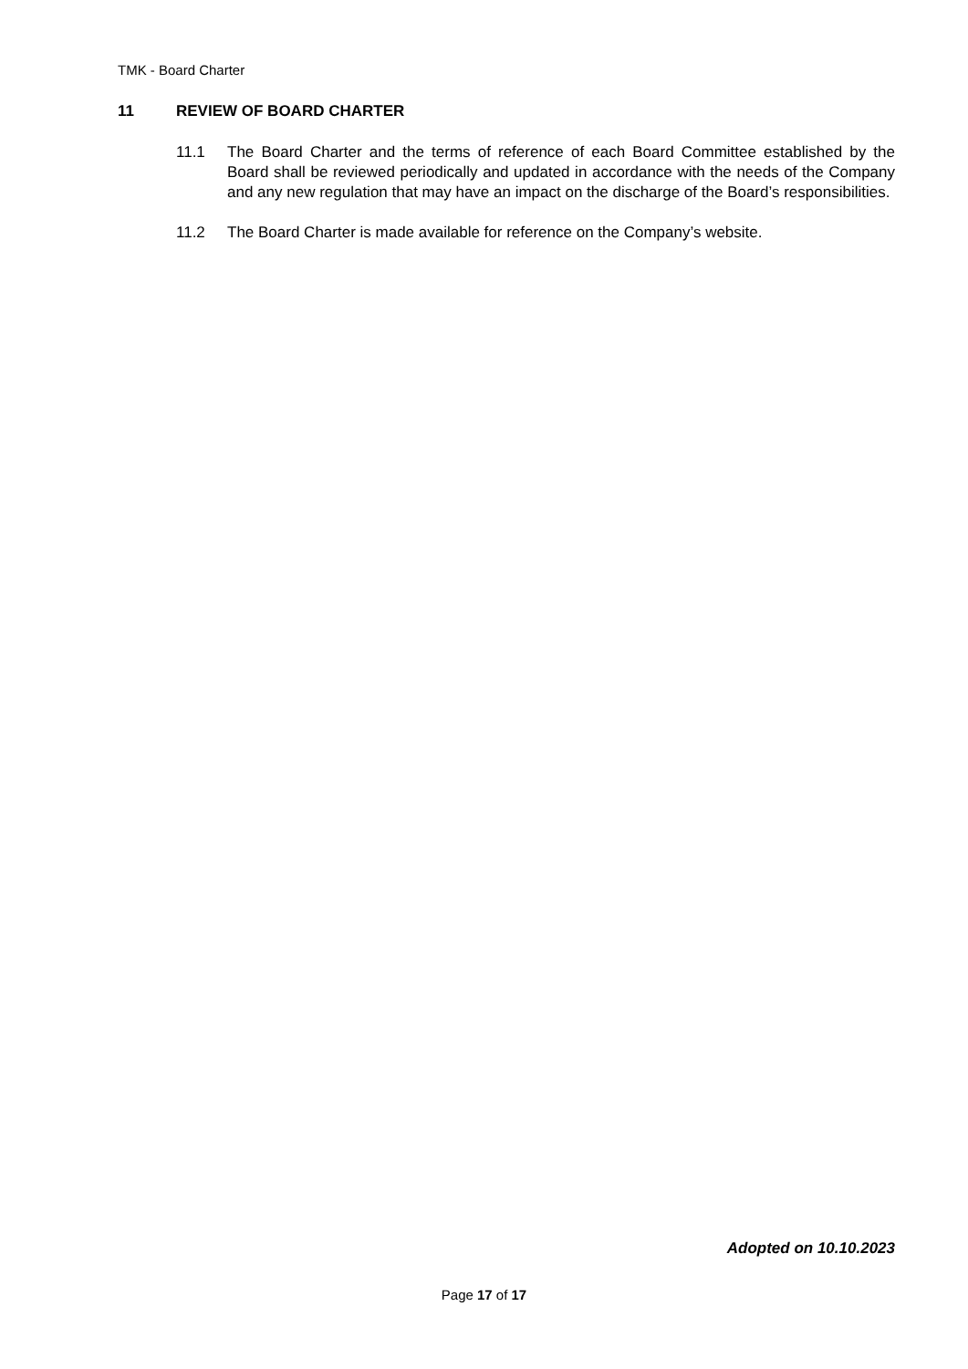TMK - Board Charter
11 REVIEW OF BOARD CHARTER
11.1 The Board Charter and the terms of reference of each Board Committee established by the Board shall be reviewed periodically and updated in accordance with the needs of the Company and any new regulation that may have an impact on the discharge of the Board’s responsibilities.
11.2 The Board Charter is made available for reference on the Company’s website.
Adopted on 10.10.2023
Page 17 of 17